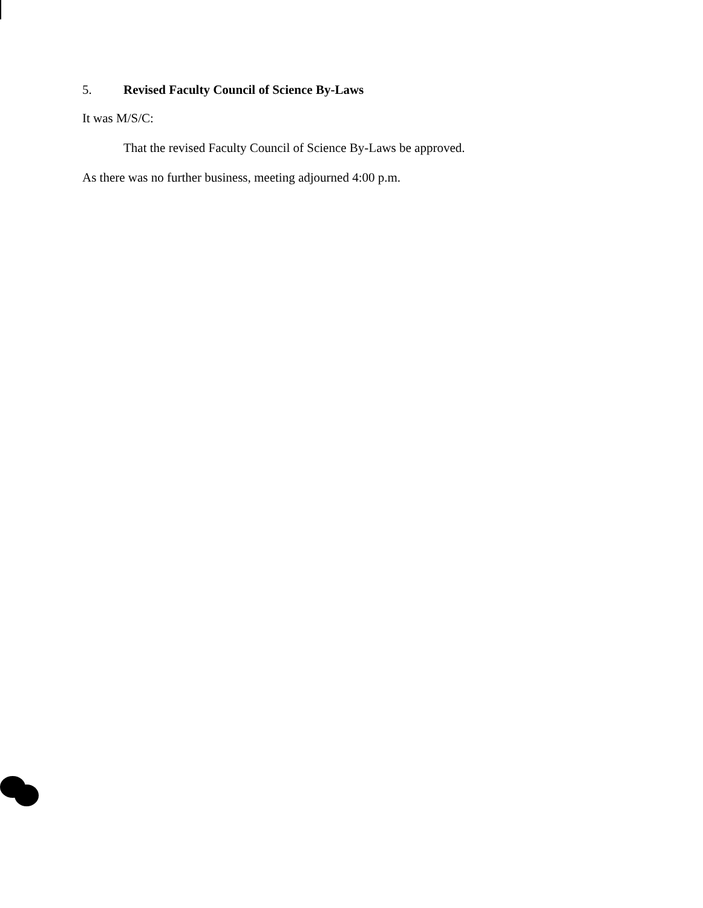5. Revised Faculty Council of Science By-Laws
It was M/S/C:
That the revised Faculty Council of Science By-Laws be approved.
As there was no further business, meeting adjourned 4:00 p.m.